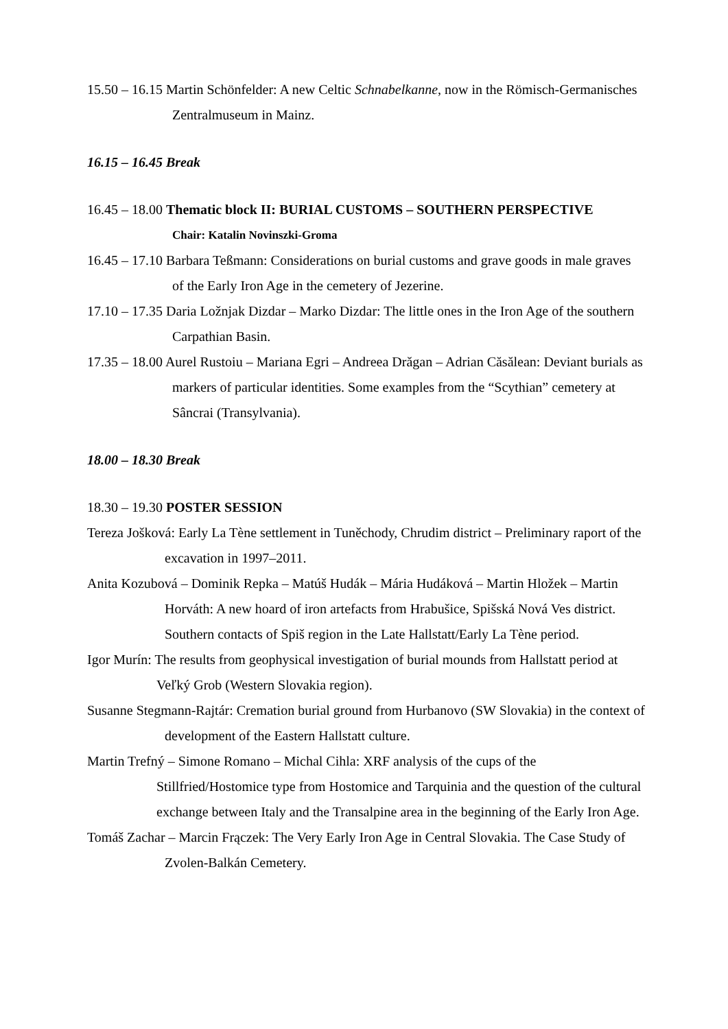15.50 – 16.15 Martin Schönfelder: A new Celtic Schnabelkanne, now in the Römisch-Germanisches Zentralmuseum in Mainz.
16.15 – 16.45 Break
16.45 – 18.00 Thematic block II: BURIAL CUSTOMS – SOUTHERN PERSPECTIVE
Chair: Katalin Novinszki-Groma
16.45 – 17.10 Barbara Teßmann: Considerations on burial customs and grave goods in male graves of the Early Iron Age in the cemetery of Jezerine.
17.10 – 17.35 Daria Ložnjak Dizdar – Marko Dizdar: The little ones in the Iron Age of the southern Carpathian Basin.
17.35 – 18.00 Aurel Rustoiu – Mariana Egri – Andreea Drăgan – Adrian Căsălean: Deviant burials as markers of particular identities. Some examples from the “Scythian” cemetery at Sâncrai (Transylvania).
18.00 – 18.30 Break
18.30 – 19.30 POSTER SESSION
Tereza Jošková: Early La Tène settlement in Tuněchody, Chrudim district – Preliminary raport of the excavation in 1997–2011.
Anita Kozubová – Dominik Repka – Matúš Hudák – Mária Hudáková – Martin Hložek – Martin Horváth: A new hoard of iron artefacts from Hrabušice, Spišská Nová Ves district. Southern contacts of Spiš region in the Late Hallstatt/Early La Tène period.
Igor Murín: The results from geophysical investigation of burial mounds from Hallstatt period at Veľký Grob (Western Slovakia region).
Susanne Stegmann-Rajtár: Cremation burial ground from Hurbanovo (SW Slovakia) in the context of development of the Eastern Hallstatt culture.
Martin Trefný – Simone Romano – Michal Cihla: XRF analysis of the cups of the Stillfried/Hostomice type from Hostomice and Tarquinia and the question of the cultural exchange between Italy and the Transalpine area in the beginning of the Early Iron Age.
Tomáš Zachar – Marcin Frączek: The Very Early Iron Age in Central Slovakia. The Case Study of Zvolen-Balkán Cemetery.